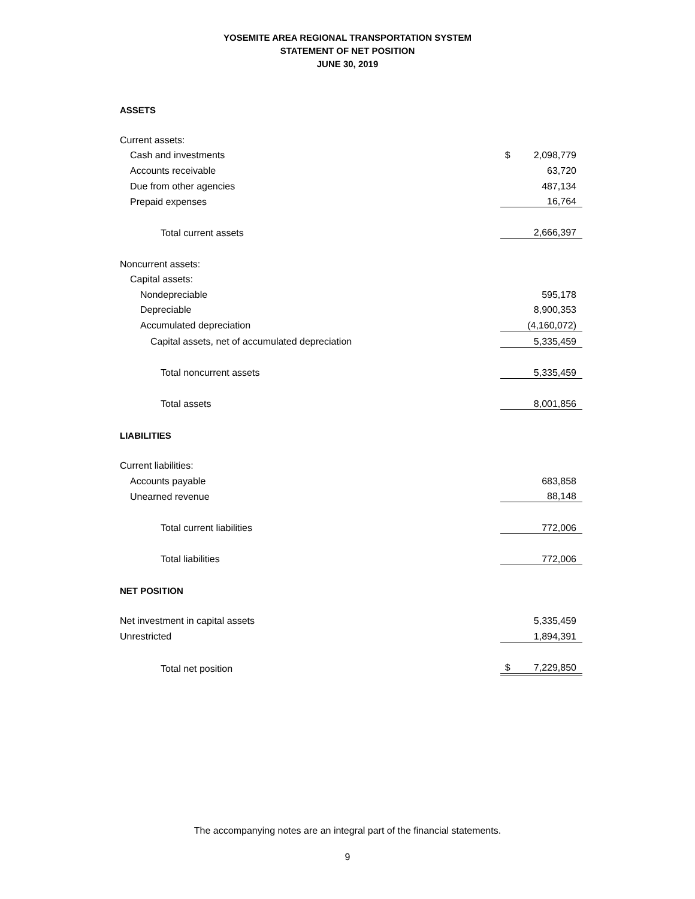YOSEMITE AREA REGIONAL TRANSPORTATION SYSTEM
STATEMENT OF NET POSITION
JUNE 30, 2019
| ASSETS | | |
| Current assets: | | |
| Cash and investments | $ | 2,098,779 |
| Accounts receivable | | 63,720 |
| Due from other agencies | | 487,134 |
| Prepaid expenses | | 16,764 |
| Total current assets | | 2,666,397 |
| Noncurrent assets: | | |
| Capital assets: | | |
| Nondepreciable | | 595,178 |
| Depreciable | | 8,900,353 |
| Accumulated depreciation | | (4,160,072) |
| Capital assets, net of accumulated depreciation | | 5,335,459 |
| Total noncurrent assets | | 5,335,459 |
| Total assets | | 8,001,856 |
| LIABILITIES | | |
| Current liabilities: | | |
| Accounts payable | | 683,858 |
| Unearned revenue | | 88,148 |
| Total current liabilities | | 772,006 |
| Total liabilities | | 772,006 |
| NET POSITION | | |
| Net investment in capital assets | | 5,335,459 |
| Unrestricted | | 1,894,391 |
| Total net position | $ | 7,229,850 |
The accompanying notes are an integral part of the financial statements.
9